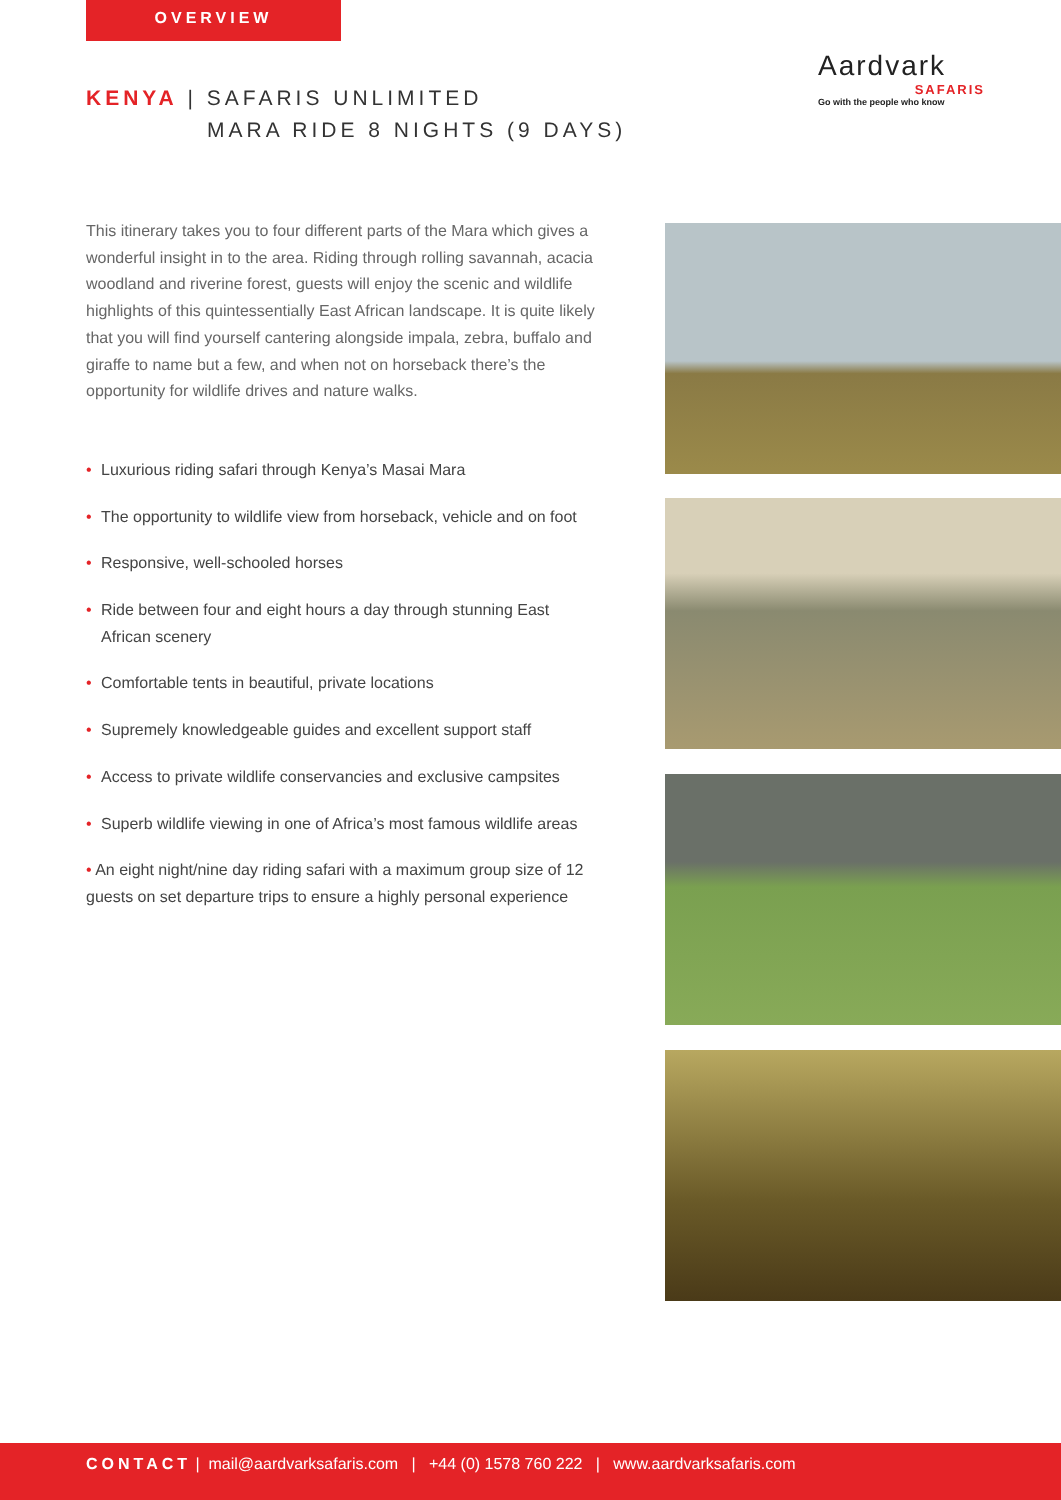OVERVIEW
KENYA | SAFARIS UNLIMITED
MARA RIDE 8 NIGHTS (9 DAYS)
Aardvark
SAFARIS
Go with the people who know
This itinerary takes you to four different parts of the Mara which gives a wonderful insight in to the area. Riding through rolling savannah, acacia woodland and riverine forest, guests will enjoy the scenic and wildlife highlights of this quintessentially East African landscape. It is quite likely that you will find yourself cantering alongside impala, zebra, buffalo and giraffe to name but a few, and when not on horseback there’s the opportunity for wildlife drives and nature walks.
• Luxurious riding safari through Kenya’s Masai Mara
• The opportunity to wildlife view from horseback, vehicle and on foot
• Responsive, well-schooled horses
• Ride between four and eight hours a day through stunning East African scenery
• Comfortable tents in beautiful, private locations
• Supremely knowledgeable guides and excellent support staff
• Access to private wildlife conservancies and exclusive campsites
• Superb wildlife viewing in one of Africa’s most famous wildlife areas
• An eight night/nine day riding safari with a maximum group size of 12 guests on set departure trips to ensure a highly personal experience
CONTACT | mail@aardvarksafaris.com | +44 (0) 1578 760 222 | www.aardvarksafaris.com